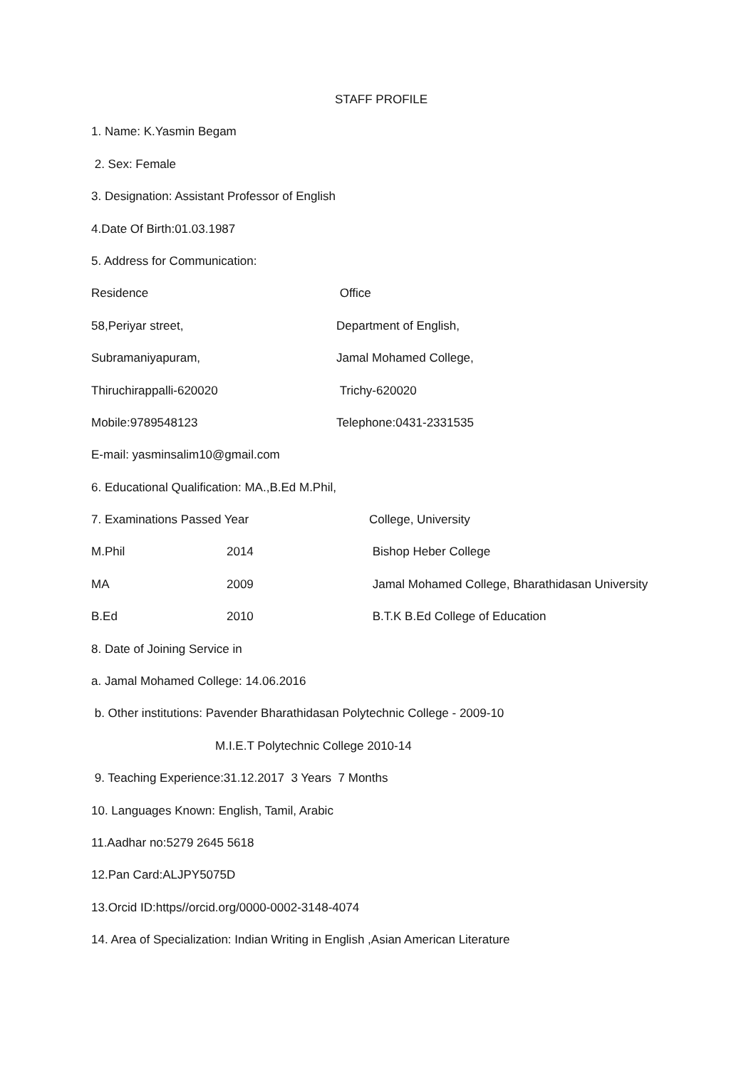STAFF PROFILE
1. Name: K.Yasmin Begam
2. Sex: Female
3. Designation: Assistant Professor of English
4.Date Of Birth:01.03.1987
5. Address for Communication:
| Residence | Office |
| 58,Periyar street, | Department of English, |
| Subramaniyapuram, | Jamal Mohamed College, |
| Thiruchirappalli-620020 | Trichy-620020 |
| Mobile:9789548123 | Telephone:0431-2331535 |
E-mail: yasminsalim10@gmail.com
6. Educational Qualification: MA.,B.Ed M.Phil,
| 7. Examinations Passed Year | | College, University |
| M.Phil | 2014 | Bishop Heber College |
| MA | 2009 | Jamal Mohamed College, Bharathidasan University |
| B.Ed | 2010 | B.T.K B.Ed College of Education |
8. Date of Joining Service in
a. Jamal Mohamed College: 14.06.2016
b. Other institutions: Pavender Bharathidasan Polytechnic College - 2009-10
M.I.E.T Polytechnic College 2010-14
9. Teaching Experience:31.12.2017 3 Years 7 Months
10. Languages Known: English, Tamil, Arabic
11.Aadhar no:5279 2645 5618
12.Pan Card:ALJPY5075D
13.Orcid ID:https//orcid.org/0000-0002-3148-4074
14. Area of Specialization: Indian Writing in English ,Asian American Literature